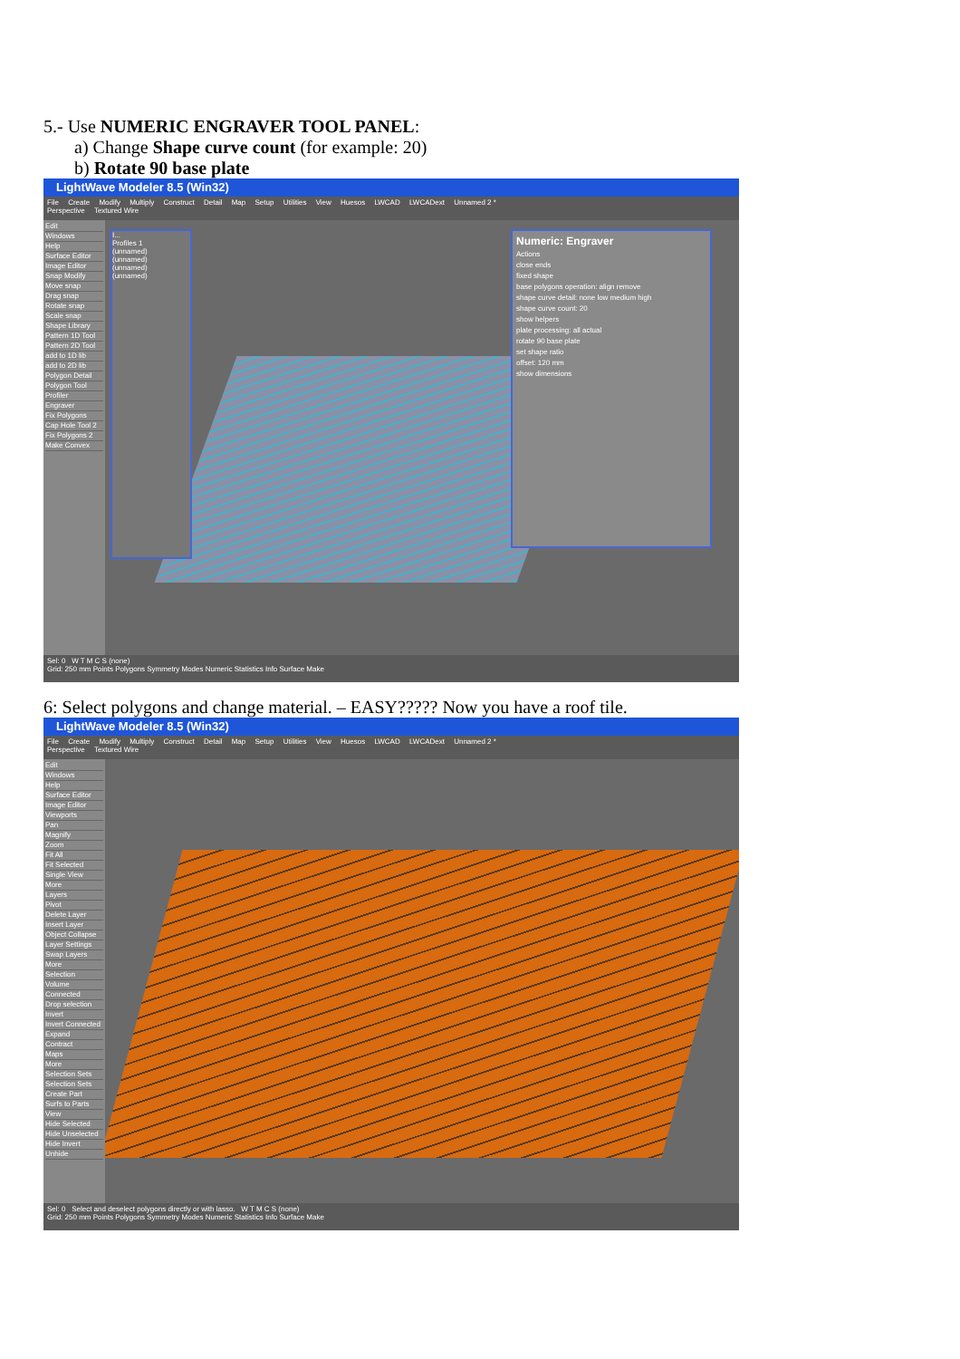5.- Use NUMERIC ENGRAVER TOOL PANEL:
a) Change Shape curve count (for example: 20)
b) Rotate 90 base plate
LightWave Modeler 8.5 (Win32)
File Create Modify Multiply Construct Detail Map Setup Utilities View Huesos LWCAD LWCADext Unnamed 2 *
Perspective Textured Wire
Edit
Windows
Help
Surface Editor
Image Editor
Snap Modify
Move snap
Drag snap
Rotate snap
Scale snap
Shape Library
Pattern 1D Tool
Pattern 2D Tool
add to 1D lib
add to 2D lib
Polygon Detail
Polygon Tool
Profiler
Engraver
Fix Polygons
Cap Hole Tool 2
Fix Polygons 2
Make Convex
I...
Profiles 1
(unnamed)
(unnamed)
(unnamed)
(unnamed)
Numeric: Engraver
Actions
close ends
fixed shape
base polygons operation: align remove
shape curve detail: none low medium high
shape curve count: 20
show helpers
plate processing: all actual
rotate 90 base plate
set shape ratio
offset: 120 mm
show dimensions
Sel: 0 W T M C S (none)
Grid: 250 mm Points Polygons Symmetry Modes Numeric Statistics Info Surface Make
6: Select polygons and change material. – EASY????? Now you have a roof tile.
LightWave Modeler 8.5 (Win32)
File Create Modify Multiply Construct Detail Map Setup Utilities View Huesos LWCAD LWCADext Unnamed 2 *
Perspective Textured Wire
Edit
Windows
Help
Surface Editor
Image Editor
Viewports
Pan
Magnify
Zoom
Fit All
Fit Selected
Single View
More
Layers
Pivot
Delete Layer
Insert Layer
Object Collapse
Layer Settings
Swap Layers
More
Selection
Volume
Connected
Drop selection
Invert
Invert Connected
Expand
Contract
Maps
More
Selection Sets
Selection Sets
Create Part
Surfs to Parts
View
Hide Selected
Hide Unselected
Hide Invert
Unhide
Sel: 0 Select and deselect polygons directly or with lasso. W T M C S (none)
Grid: 250 mm Points Polygons Symmetry Modes Numeric Statistics Info Surface Make